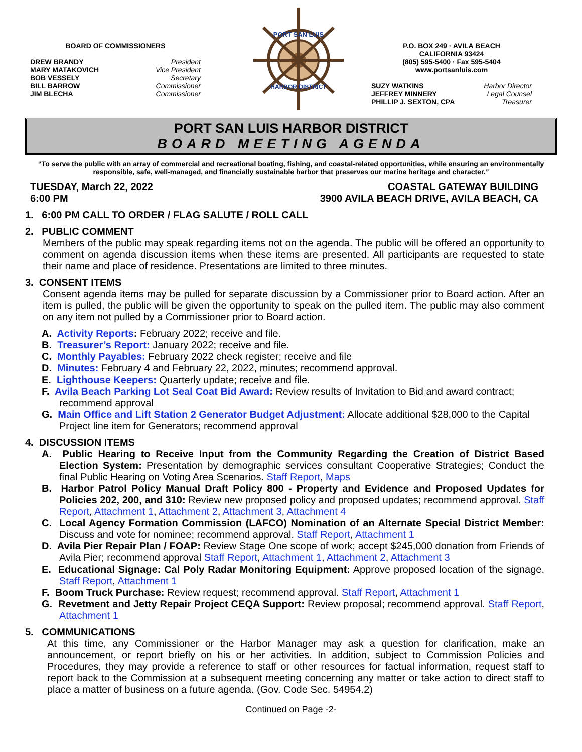BOARD OF COMMISSIONERS
DREW BRANDY President
MARY MATAKOVICH Vice President
BOB VESSELY Secretary
BILL BARROW Commissioner
JIM BLECHA Commissioner
PORT SAN LUIS
HARBOR DISTRICT
P.O. BOX 249 · AVILA BEACH
CALIFORNIA 93424
(805) 595-5400 · Fax 595-5404
www.portsanluis.com
SUZY WATKINS Harbor Director
JEFFREY MINNERY Legal Counsel
PHILLIP J. SEXTON, CPA Treasurer
PORT SAN LUIS HARBOR DISTRICT
BOARD MEETING AGENDA
“To serve the public with an array of commercial and recreational boating, fishing, and coastal-related opportunities, while ensuring an environmentally responsible, safe, well-managed, and financially sustainable harbor that preserves our marine heritage and character.”
TUESDAY, March 22, 2022
6:00 PM
COASTAL GATEWAY BUILDING
3900 AVILA BEACH DRIVE, AVILA BEACH, CA
1. 6:00 PM CALL TO ORDER / FLAG SALUTE / ROLL CALL
2. PUBLIC COMMENT
Members of the public may speak regarding items not on the agenda. The public will be offered an opportunity to comment on agenda discussion items when these items are presented. All participants are requested to state their name and place of residence. Presentations are limited to three minutes.
3. CONSENT ITEMS
Consent agenda items may be pulled for separate discussion by a Commissioner prior to Board action. After an item is pulled, the public will be given the opportunity to speak on the pulled item. The public may also comment on any item not pulled by a Commissioner prior to Board action.
A. Activity Reports: February 2022; receive and file.
B. Treasurer’s Report: January 2022; receive and file.
C. Monthly Payables: February 2022 check register; receive and file
D. Minutes: February 4 and February 22, 2022, minutes; recommend approval.
E. Lighthouse Keepers: Quarterly update; receive and file.
F. Avila Beach Parking Lot Seal Coat Bid Award: Review results of Invitation to Bid and award contract; recommend approval
G. Main Office and Lift Station 2 Generator Budget Adjustment: Allocate additional $28,000 to the Capital Project line item for Generators; recommend approval
4. DISCUSSION ITEMS
A. Public Hearing to Receive Input from the Community Regarding the Creation of District Based Election System: Presentation by demographic services consultant Cooperative Strategies; Conduct the final Public Hearing on Voting Area Scenarios. Staff Report, Maps
B. Harbor Patrol Policy Manual Draft Policy 800 - Property and Evidence and Proposed Updates for Policies 202, 200, and 310: Review new proposed policy and proposed updates; recommend approval. Staff Report, Attachment 1, Attachment 2, Attachment 3, Attachment 4
C. Local Agency Formation Commission (LAFCO) Nomination of an Alternate Special District Member: Discuss and vote for nominee; recommend approval. Staff Report, Attachment 1
D. Avila Pier Repair Plan / FOAP: Review Stage One scope of work; accept $245,000 donation from Friends of Avila Pier; recommend approval Staff Report, Attachment 1, Attachment 2, Attachment 3
E. Educational Signage: Cal Poly Radar Monitoring Equipment: Approve proposed location of the signage. Staff Report, Attachment 1
F. Boom Truck Purchase: Review request; recommend approval. Staff Report, Attachment 1
G. Revetment and Jetty Repair Project CEQA Support: Review proposal; recommend approval. Staff Report, Attachment 1
5. COMMUNICATIONS
At this time, any Commissioner or the Harbor Manager may ask a question for clarification, make an announcement, or report briefly on his or her activities. In addition, subject to Commission Policies and Procedures, they may provide a reference to staff or other resources for factual information, request staff to report back to the Commission at a subsequent meeting concerning any matter or take action to direct staff to place a matter of business on a future agenda. (Gov. Code Sec. 54954.2)
Continued on Page -2-